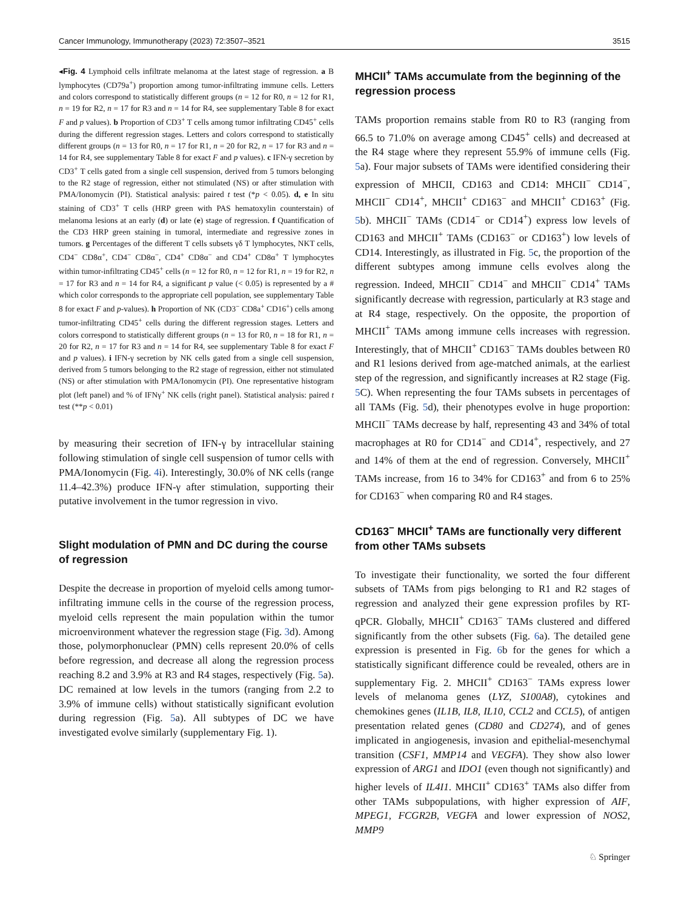Cancer Immunology, Immunotherapy (2023) 72:3507–3521 3515
◂Fig. 4 Lymphoid cells infiltrate melanoma at the latest stage of regression. a B lymphocytes (CD79a<sup>+</sup>) proportion among tumor-infiltrating immune cells. Letters and colors correspond to statistically different groups (n = 12 for R0, n = 12 for R1, n = 19 for R2, n = 17 for R3 and n = 14 for R4, see supplementary Table 8 for exact F and p values). b Proportion of CD3<sup>+</sup> T cells among tumor infiltrating CD45<sup>+</sup> cells during the different regression stages. Letters and colors correspond to statistically different groups (n = 13 for R0, n = 17 for R1, n = 20 for R2, n = 17 for R3 and n = 14 for R4, see supplementary Table 8 for exact F and p values). c IFN-γ secretion by CD3<sup>+</sup> T cells gated from a single cell suspension, derived from 5 tumors belonging to the R2 stage of regression, either not stimulated (NS) or after stimulation with PMA/Ionomycin (PI). Statistical analysis: paired t test (*p < 0.05). d, e In situ staining of CD3<sup>+</sup> T cells (HRP green with PAS hematoxylin counterstain) of melanoma lesions at an early (d) or late (e) stage of regression. f Quantification of the CD3 HRP green staining in tumoral, intermediate and regressive zones in tumors. g Percentages of the different T cells subsets γδ T lymphocytes, NKT cells, CD4<sup>−</sup> CD8α<sup>+</sup>, CD4<sup>−</sup> CD8α<sup>−</sup>, CD4<sup>+</sup> CD8α<sup>−</sup> and CD4<sup>+</sup> CD8α<sup>+</sup> T lymphocytes within tumor-infiltrating CD45<sup>+</sup> cells (n = 12 for R0, n = 12 for R1, n = 19 for R2, n = 17 for R3 and n = 14 for R4, a significant p value (< 0.05) is represented by a # which color corresponds to the appropriate cell population, see supplementary Table 8 for exact F and p-values). h Proportion of NK (CD3<sup>−</sup> CD8a<sup>+</sup> CD16<sup>+</sup>) cells among tumor-infiltrating CD45<sup>+</sup> cells during the different regression stages. Letters and colors correspond to statistically different groups (n = 13 for R0, n = 18 for R1, n = 20 for R2, n = 17 for R3 and n = 14 for R4, see supplementary Table 8 for exact F and p values). i IFN-γ secretion by NK cells gated from a single cell suspension, derived from 5 tumors belonging to the R2 stage of regression, either not stimulated (NS) or after stimulation with PMA/Ionomycin (PI). One representative histogram plot (left panel) and % of IFNγ<sup>+</sup> NK cells (right panel). Statistical analysis: paired t test (**p < 0.01)
by measuring their secretion of IFN-γ by intracellular staining following stimulation of single cell suspension of tumor cells with PMA/Ionomycin (Fig. 4i). Interestingly, 30.0% of NK cells (range 11.4–42.3%) produce IFN-γ after stimulation, supporting their putative involvement in the tumor regression in vivo.
Slight modulation of PMN and DC during the course of regression
Despite the decrease in proportion of myeloid cells among tumor-infiltrating immune cells in the course of the regression process, myeloid cells represent the main population within the tumor microenvironment whatever the regression stage (Fig. 3d). Among those, polymorphonuclear (PMN) cells represent 20.0% of cells before regression, and decrease all along the regression process reaching 8.2 and 3.9% at R3 and R4 stages, respectively (Fig. 5a). DC remained at low levels in the tumors (ranging from 2.2 to 3.9% of immune cells) without statistically significant evolution during regression (Fig. 5a). All subtypes of DC we have investigated evolve similarly (supplementary Fig. 1).
MHCII<sup>+</sup> TAMs accumulate from the beginning of the regression process
TAMs proportion remains stable from R0 to R3 (ranging from 66.5 to 71.0% on average among CD45<sup>+</sup> cells) and decreased at the R4 stage where they represent 55.9% of immune cells (Fig. 5a). Four major subsets of TAMs were identified considering their expression of MHCII, CD163 and CD14: MHCII<sup>−</sup> CD14<sup>−</sup>, MHCII<sup>−</sup> CD14<sup>+</sup>, MHCII<sup>+</sup> CD163<sup>−</sup> and MHCII<sup>+</sup> CD163<sup>+</sup> (Fig. 5b). MHCII<sup>−</sup> TAMs (CD14<sup>−</sup> or CD14<sup>+</sup>) express low levels of CD163 and MHCII<sup>+</sup> TAMs (CD163<sup>−</sup> or CD163<sup>+</sup>) low levels of CD14. Interestingly, as illustrated in Fig. 5c, the proportion of the different subtypes among immune cells evolves along the regression. Indeed, MHCII<sup>−</sup> CD14<sup>−</sup> and MHCII<sup>−</sup> CD14<sup>+</sup> TAMs significantly decrease with regression, particularly at R3 stage and at R4 stage, respectively. On the opposite, the proportion of MHCII<sup>+</sup> TAMs among immune cells increases with regression. Interestingly, that of MHCII<sup>+</sup> CD163<sup>−</sup> TAMs doubles between R0 and R1 lesions derived from age-matched animals, at the earliest step of the regression, and significantly increases at R2 stage (Fig. 5 C). When representing the four TAMs subsets in percentages of all TAMs (Fig. 5d), their phenotypes evolve in huge proportion: MHCII<sup>−</sup> TAMs decrease by half, representing 43 and 34% of total macrophages at R0 for CD14<sup>−</sup> and CD14<sup>+</sup>, respectively, and 27 and 14% of them at the end of regression. Conversely, MHCII<sup>+</sup> TAMs increase, from 16 to 34% for CD163<sup>+</sup> and from 6 to 25% for CD163<sup>−</sup> when comparing R0 and R4 stages.
CD163<sup>−</sup> MHCII<sup>+</sup> TAMs are functionally very different from other TAMs subsets
To investigate their functionality, we sorted the four different subsets of TAMs from pigs belonging to R1 and R2 stages of regression and analyzed their gene expression profiles by RT-qPCR. Globally, MHCII<sup>+</sup> CD163<sup>−</sup> TAMs clustered and differed significantly from the other subsets (Fig. 6a). The detailed gene expression is presented in Fig. 6b for the genes for which a statistically significant difference could be revealed, others are in supplementary Fig. 2. MHCII<sup>+</sup> CD163<sup>−</sup> TAMs express lower levels of melanoma genes (LYZ, S100A8), cytokines and chemokines genes (IL1B, IL8, IL10, CCL2 and CCL5), of antigen presentation related genes (CD80 and CD274), and of genes implicated in angiogenesis, invasion and epithelial-mesenchymal transition (CSF1, MMP14 and VEGFA). They show also lower expression of ARG1 and IDO1 (even though not significantly) and higher levels of IL4I1. MHCII<sup>+</sup> CD163<sup>+</sup> TAMs also differ from other TAMs subpopulations, with higher expression of AIF, MPEG1, FCGR2B, VEGFA and lower expression of NOS2, MMP9
♘ Springer